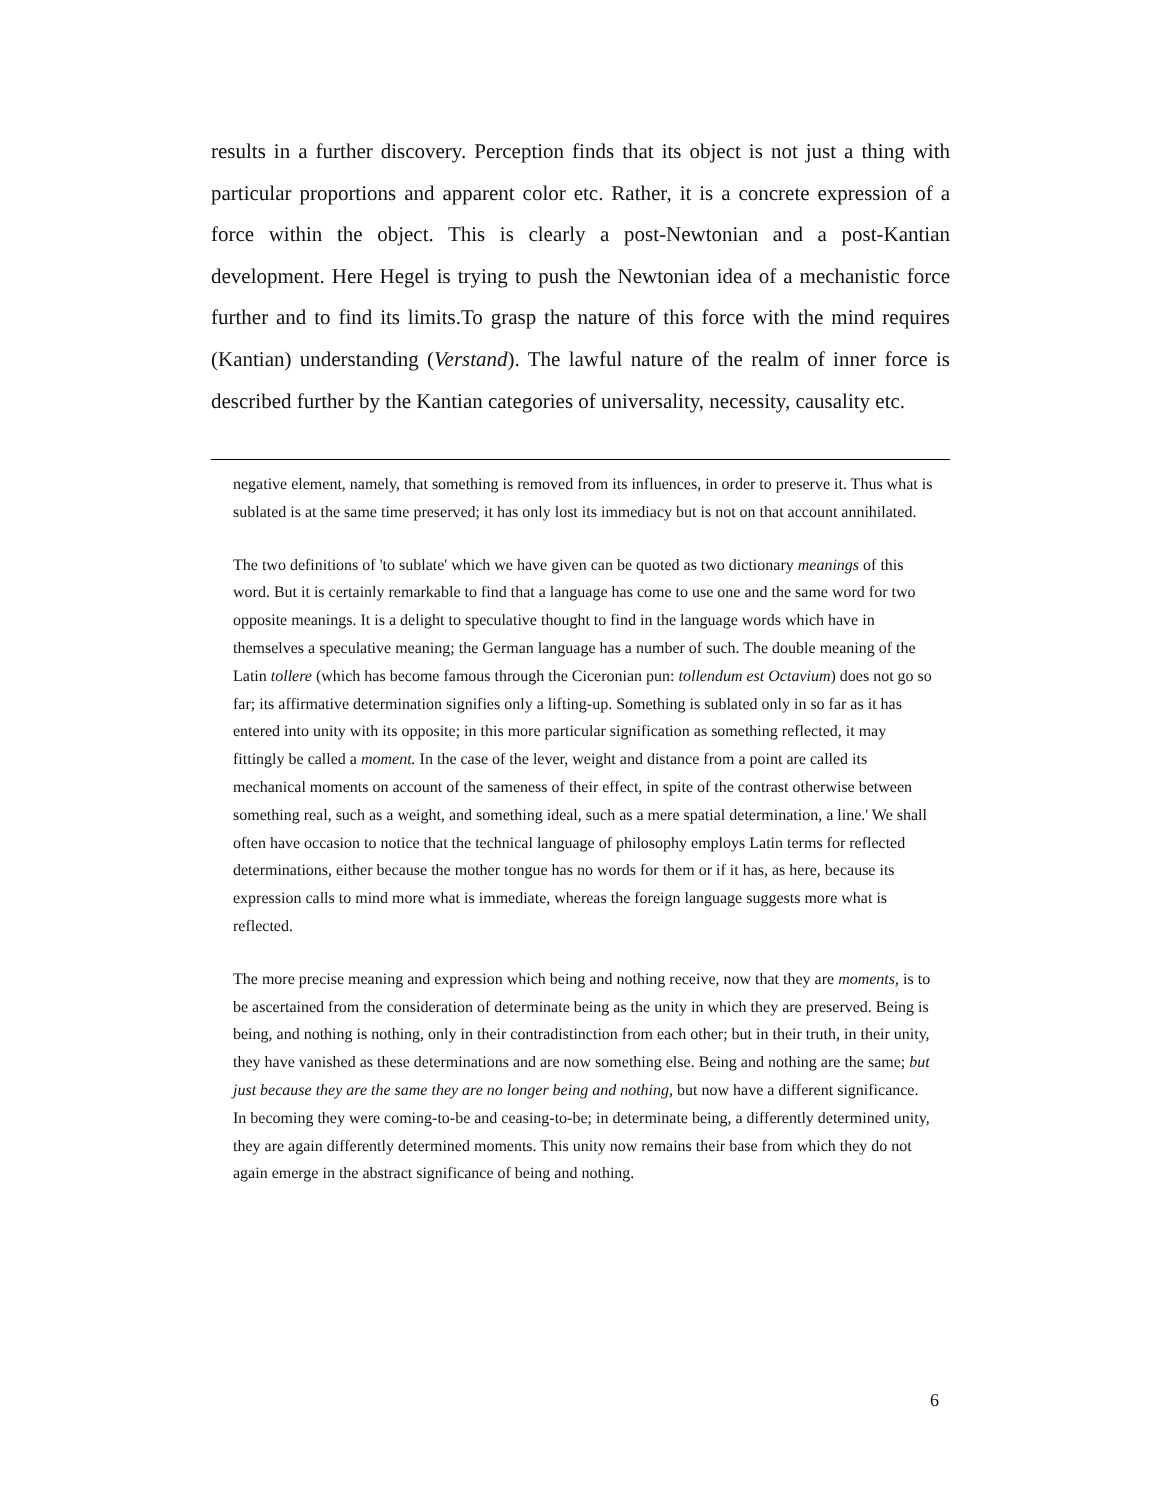results in a further discovery. Perception finds that its object is not just a thing with particular proportions and apparent color etc. Rather, it is a concrete expression of a force within the object. This is clearly a post-Newtonian and a post-Kantian development. Here Hegel is trying to push the Newtonian idea of a mechanistic force further and to find its limits.To grasp the nature of this force with the mind requires (Kantian) understanding (Verstand). The lawful nature of the realm of inner force is described further by the Kantian categories of universality, necessity, causality etc.
negative element, namely, that something is removed from its influences, in order to preserve it. Thus what is sublated is at the same time preserved; it has only lost its immediacy but is not on that account annihilated.
The two definitions of 'to sublate' which we have given can be quoted as two dictionary meanings of this word. But it is certainly remarkable to find that a language has come to use one and the same word for two opposite meanings. It is a delight to speculative thought to find in the language words which have in themselves a speculative meaning; the German language has a number of such. The double meaning of the Latin tollere (which has become famous through the Ciceronian pun: tollendum est Octavium) does not go so far; its affirmative determination signifies only a lifting-up. Something is sublated only in so far as it has entered into unity with its opposite; in this more particular signification as something reflected, it may fittingly be called a moment. In the case of the lever, weight and distance from a point are called its mechanical moments on account of the sameness of their effect, in spite of the contrast otherwise between something real, such as a weight, and something ideal, such as a mere spatial determination, a line.' We shall often have occasion to notice that the technical language of philosophy employs Latin terms for reflected determinations, either because the mother tongue has no words for them or if it has, as here, because its expression calls to mind more what is immediate, whereas the foreign language suggests more what is reflected.
The more precise meaning and expression which being and nothing receive, now that they are moments, is to be ascertained from the consideration of determinate being as the unity in which they are preserved. Being is being, and nothing is nothing, only in their contradistinction from each other; but in their truth, in their unity, they have vanished as these determinations and are now something else. Being and nothing are the same; but just because they are the same they are no longer being and nothing, but now have a different significance. In becoming they were coming-to-be and ceasing-to-be; in determinate being, a differently determined unity, they are again differently determined moments. This unity now remains their base from which they do not again emerge in the abstract significance of being and nothing.
6